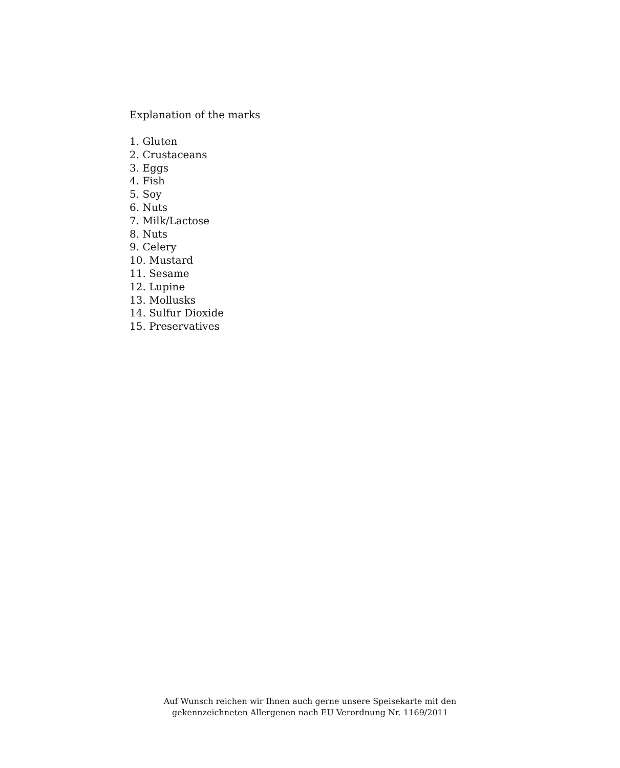Explanation of the marks
1. Gluten
2. Crustaceans
3. Eggs
4. Fish
5. Soy
6. Nuts
7. Milk/Lactose
8. Nuts
9. Celery
10. Mustard
11. Sesame
12. Lupine
13. Mollusks
14. Sulfur Dioxide
15. Preservatives
Auf Wunsch reichen wir Ihnen auch gerne unsere Speisekarte mit den
gekennzeichneten Allergenen nach EU Verordnung Nr. 1169/2011